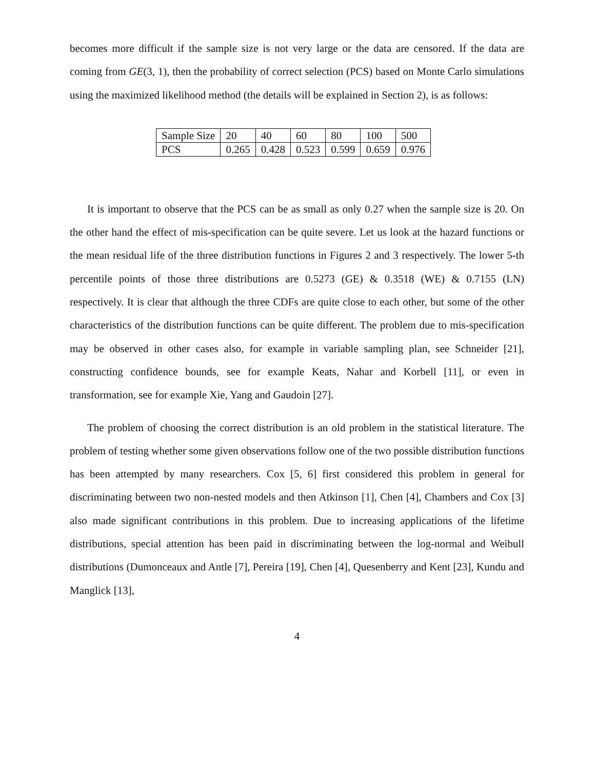becomes more difficult if the sample size is not very large or the data are censored. If the data are coming from GE(3, 1), then the probability of correct selection (PCS) based on Monte Carlo simulations using the maximized likelihood method (the details will be explained in Section 2), is as follows:
| Sample Size | 20 | 40 | 60 | 80 | 100 | 500 |
| PCS | 0.265 | 0.428 | 0.523 | 0.599 | 0.659 | 0.976 |
It is important to observe that the PCS can be as small as only 0.27 when the sample size is 20. On the other hand the effect of mis-specification can be quite severe. Let us look at the hazard functions or the mean residual life of the three distribution functions in Figures 2 and 3 respectively. The lower 5-th percentile points of those three distributions are 0.5273 (GE) & 0.3518 (WE) & 0.7155 (LN) respectively. It is clear that although the three CDFs are quite close to each other, but some of the other characteristics of the distribution functions can be quite different. The problem due to mis-specification may be observed in other cases also, for example in variable sampling plan, see Schneider [21], constructing confidence bounds, see for example Keats, Nahar and Korbell [11], or even in transformation, see for example Xie, Yang and Gaudoin [27].
The problem of choosing the correct distribution is an old problem in the statistical literature. The problem of testing whether some given observations follow one of the two possible distribution functions has been attempted by many researchers. Cox [5, 6] first considered this problem in general for discriminating between two non-nested models and then Atkinson [1], Chen [4], Chambers and Cox [3] also made significant contributions in this problem. Due to increasing applications of the lifetime distributions, special attention has been paid in discriminating between the log-normal and Weibull distributions (Dumonceaux and Antle [7], Pereira [19], Chen [4], Quesenberry and Kent [23], Kundu and Manglick [13],
4